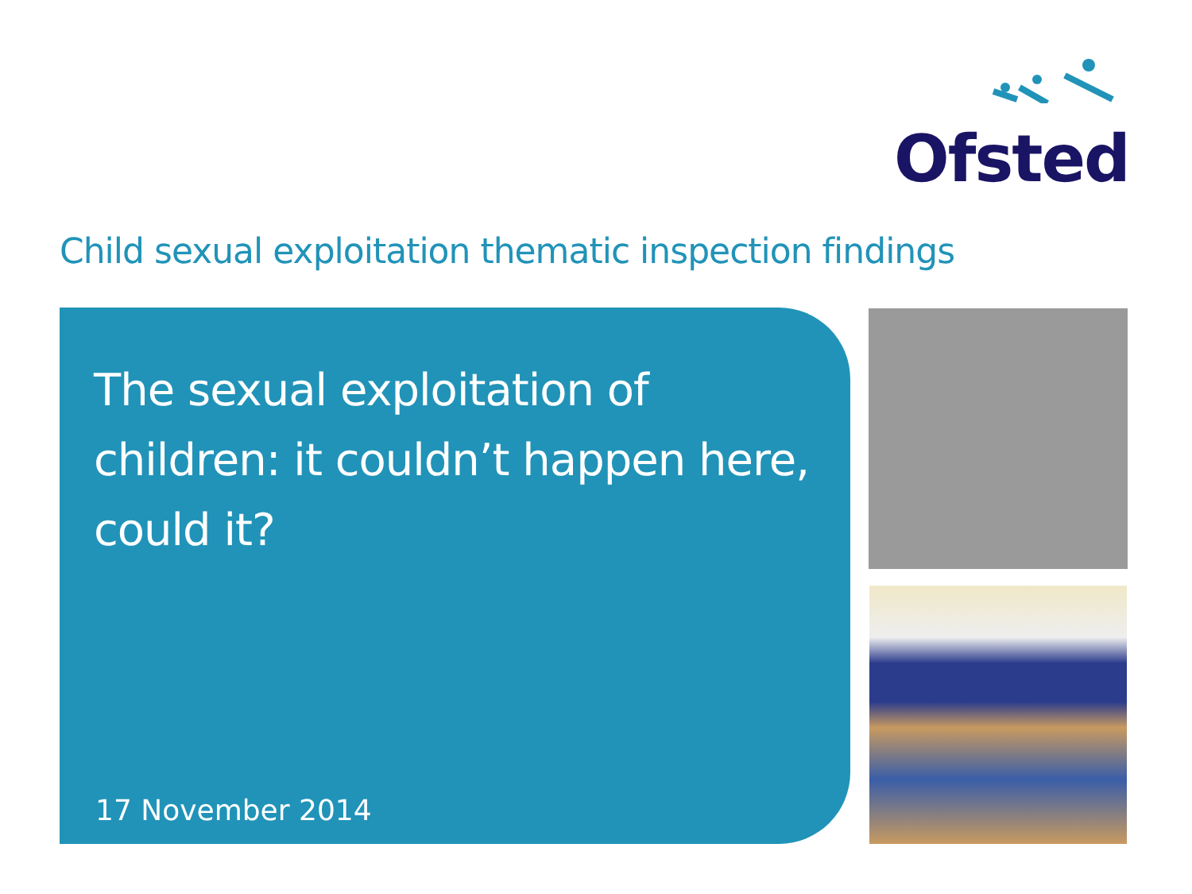Ofsted
Child sexual exploitation thematic inspection findings
The sexual exploitation of
children: it couldn’t happen here,
could it?
17 November 2014